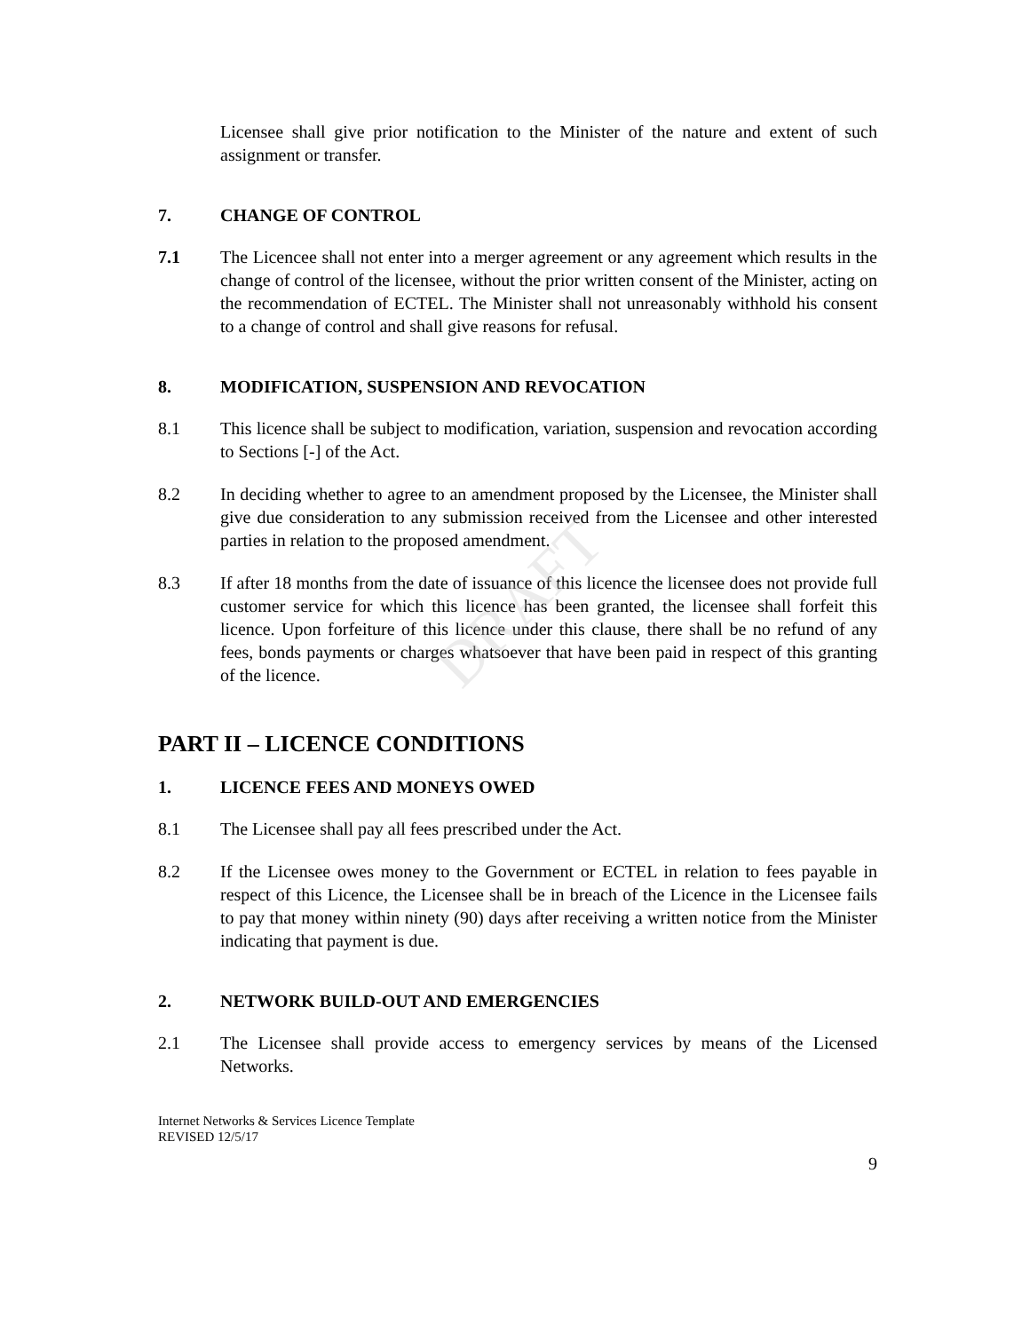DRAFT
Licensee shall give prior notification to the Minister of the nature and extent of such assignment or transfer.
7. CHANGE OF CONTROL
7.1 The Licencee shall not enter into a merger agreement or any agreement which results in the change of control of the licensee, without the prior written consent of the Minister, acting on the recommendation of ECTEL. The Minister shall not unreasonably withhold his consent to a change of control and shall give reasons for refusal.
8. MODIFICATION, SUSPENSION AND REVOCATION
8.1 This licence shall be subject to modification, variation, suspension and revocation according to Sections [-] of the Act.
8.2 In deciding whether to agree to an amendment proposed by the Licensee, the Minister shall give due consideration to any submission received from the Licensee and other interested parties in relation to the proposed amendment.
8.3 If after 18 months from the date of issuance of this licence the licensee does not provide full customer service for which this licence has been granted, the licensee shall forfeit this licence. Upon forfeiture of this licence under this clause, there shall be no refund of any fees, bonds payments or charges whatsoever that have been paid in respect of this granting of the licence.
PART II – LICENCE CONDITIONS
1. LICENCE FEES AND MONEYS OWED
8.1 The Licensee shall pay all fees prescribed under the Act.
8.2 If the Licensee owes money to the Government or ECTEL in relation to fees payable in respect of this Licence, the Licensee shall be in breach of the Licence in the Licensee fails to pay that money within ninety (90) days after receiving a written notice from the Minister indicating that payment is due.
2. NETWORK BUILD-OUT AND EMERGENCIES
2.1 The Licensee shall provide access to emergency services by means of the Licensed Networks.
Internet Networks & Services Licence Template
REVISED 12/5/17
9